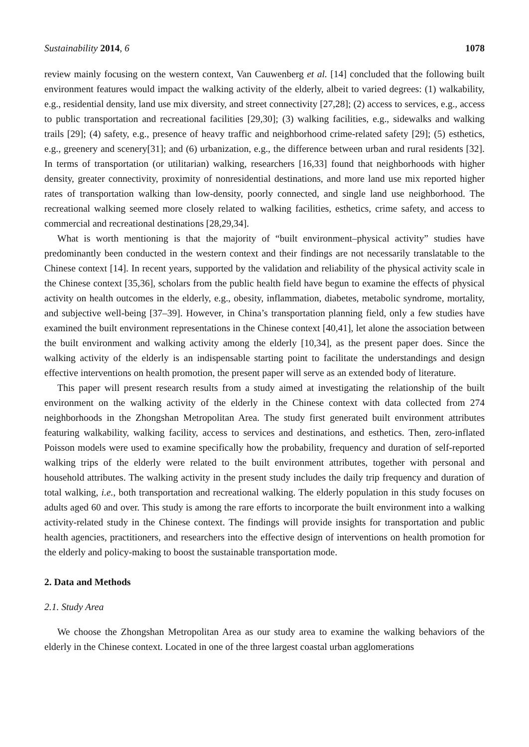Sustainability 2014, 6 1078
review mainly focusing on the western context, Van Cauwenberg et al. [14] concluded that the following built environment features would impact the walking activity of the elderly, albeit to varied degrees: (1) walkability, e.g., residential density, land use mix diversity, and street connectivity [27,28]; (2) access to services, e.g., access to public transportation and recreational facilities [29,30]; (3) walking facilities, e.g., sidewalks and walking trails [29]; (4) safety, e.g., presence of heavy traffic and neighborhood crime-related safety [29]; (5) esthetics, e.g., greenery and scenery[31]; and (6) urbanization, e.g., the difference between urban and rural residents [32]. In terms of transportation (or utilitarian) walking, researchers [16,33] found that neighborhoods with higher density, greater connectivity, proximity of nonresidential destinations, and more land use mix reported higher rates of transportation walking than low-density, poorly connected, and single land use neighborhood. The recreational walking seemed more closely related to walking facilities, esthetics, crime safety, and access to commercial and recreational destinations [28,29,34].
What is worth mentioning is that the majority of “built environment–physical activity” studies have predominantly been conducted in the western context and their findings are not necessarily translatable to the Chinese context [14]. In recent years, supported by the validation and reliability of the physical activity scale in the Chinese context [35,36], scholars from the public health field have begun to examine the effects of physical activity on health outcomes in the elderly, e.g., obesity, inflammation, diabetes, metabolic syndrome, mortality, and subjective well-being [37–39]. However, in China’s transportation planning field, only a few studies have examined the built environment representations in the Chinese context [40,41], let alone the association between the built environment and walking activity among the elderly [10,34], as the present paper does. Since the walking activity of the elderly is an indispensable starting point to facilitate the understandings and design effective interventions on health promotion, the present paper will serve as an extended body of literature.
This paper will present research results from a study aimed at investigating the relationship of the built environment on the walking activity of the elderly in the Chinese context with data collected from 274 neighborhoods in the Zhongshan Metropolitan Area. The study first generated built environment attributes featuring walkability, walking facility, access to services and destinations, and esthetics. Then, zero-inflated Poisson models were used to examine specifically how the probability, frequency and duration of self-reported walking trips of the elderly were related to the built environment attributes, together with personal and household attributes. The walking activity in the present study includes the daily trip frequency and duration of total walking, i.e., both transportation and recreational walking. The elderly population in this study focuses on adults aged 60 and over. This study is among the rare efforts to incorporate the built environment into a walking activity-related study in the Chinese context. The findings will provide insights for transportation and public health agencies, practitioners, and researchers into the effective design of interventions on health promotion for the elderly and policy-making to boost the sustainable transportation mode.
2. Data and Methods
2.1. Study Area
We choose the Zhongshan Metropolitan Area as our study area to examine the walking behaviors of the elderly in the Chinese context. Located in one of the three largest coastal urban agglomerations